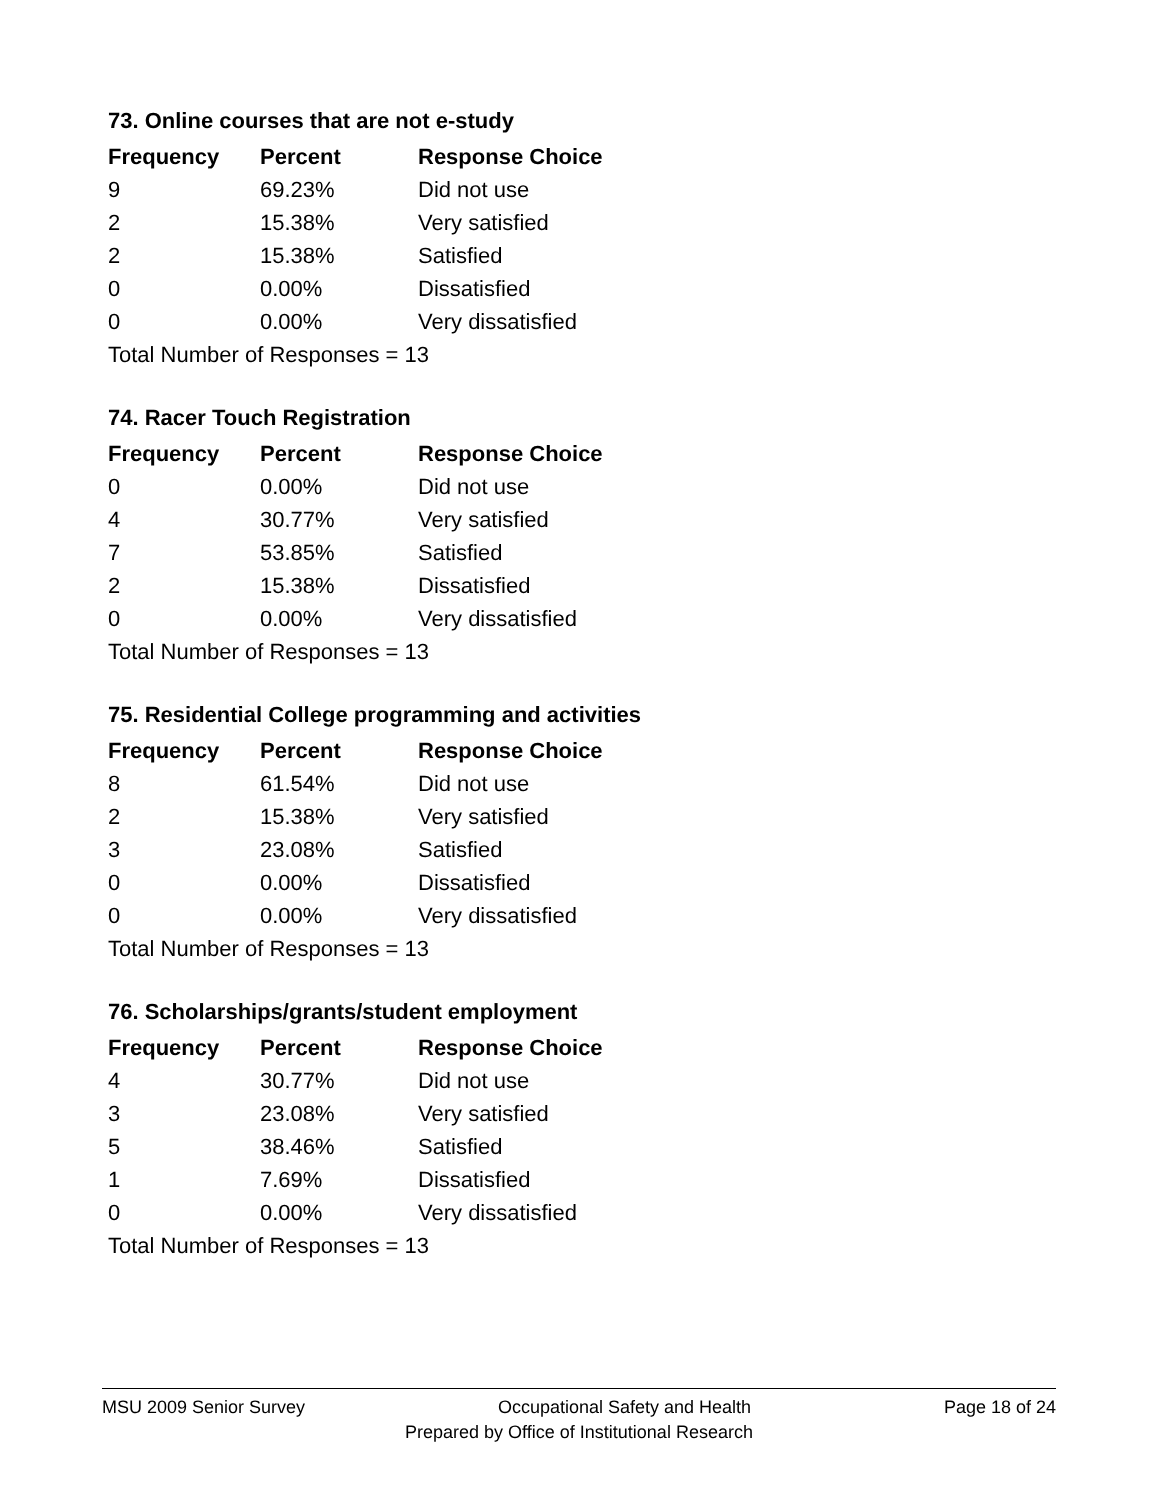73. Online courses that are not e-study
| Frequency | Percent | Response Choice |
| --- | --- | --- |
| 9 | 69.23% | Did not use |
| 2 | 15.38% | Very satisfied |
| 2 | 15.38% | Satisfied |
| 0 | 0.00% | Dissatisfied |
| 0 | 0.00% | Very dissatisfied |
| Total Number of Responses = 13 | | |
74. Racer Touch Registration
| Frequency | Percent | Response Choice |
| --- | --- | --- |
| 0 | 0.00% | Did not use |
| 4 | 30.77% | Very satisfied |
| 7 | 53.85% | Satisfied |
| 2 | 15.38% | Dissatisfied |
| 0 | 0.00% | Very dissatisfied |
| Total Number of Responses = 13 | | |
75. Residential College programming and activities
| Frequency | Percent | Response Choice |
| --- | --- | --- |
| 8 | 61.54% | Did not use |
| 2 | 15.38% | Very satisfied |
| 3 | 23.08% | Satisfied |
| 0 | 0.00% | Dissatisfied |
| 0 | 0.00% | Very dissatisfied |
| Total Number of Responses = 13 | | |
76. Scholarships/grants/student employment
| Frequency | Percent | Response Choice |
| --- | --- | --- |
| 4 | 30.77% | Did not use |
| 3 | 23.08% | Very satisfied |
| 5 | 38.46% | Satisfied |
| 1 | 7.69% | Dissatisfied |
| 0 | 0.00% | Very dissatisfied |
| Total Number of Responses = 13 | | |
MSU 2009 Senior Survey Occupational Safety and Health Page 18 of 24
Prepared by Office of Institutional Research